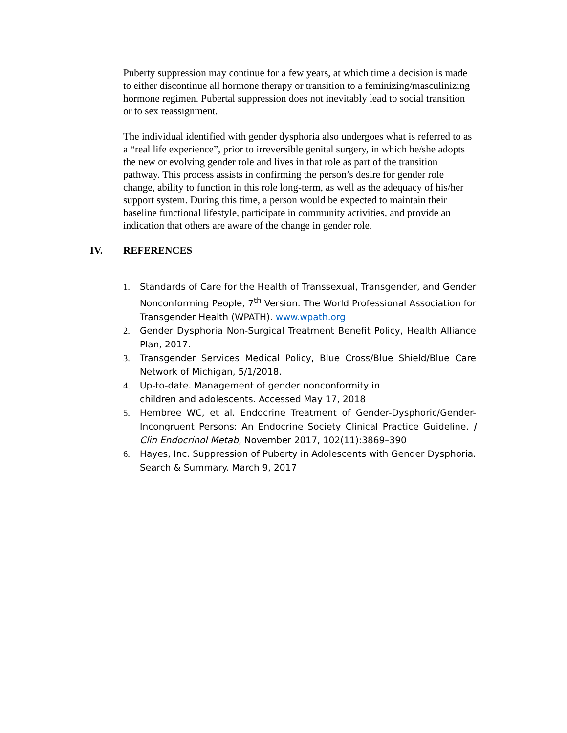Puberty suppression may continue for a few years, at which time a decision is made to either discontinue all hormone therapy or transition to a feminizing/masculinizing hormone regimen. Pubertal suppression does not inevitably lead to social transition or to sex reassignment.
The individual identified with gender dysphoria also undergoes what is referred to as a “real life experience”, prior to irreversible genital surgery, in which he/she adopts the new or evolving gender role and lives in that role as part of the transition pathway. This process assists in confirming the person’s desire for gender role change, ability to function in this role long-term, as well as the adequacy of his/her support system. During this time, a person would be expected to maintain their baseline functional lifestyle, participate in community activities, and provide an indication that others are aware of the change in gender role.
IV. REFERENCES
1. Standards of Care for the Health of Transsexual, Transgender, and Gender Nonconforming People, 7<sup>th</sup> Version. The World Professional Association for Transgender Health (WPATH). www.wpath.org
2. Gender Dysphoria Non-Surgical Treatment Benefit Policy, Health Alliance Plan, 2017.
3. Transgender Services Medical Policy, Blue Cross/Blue Shield/Blue Care Network of Michigan, 5/1/2018.
4. Up-to-date. Management of gender nonconformity in
children and adolescents. Accessed May 17, 2018
5. Hembree WC, et al. Endocrine Treatment of Gender-Dysphoric/Gender-Incongruent Persons: An Endocrine Society Clinical Practice Guideline. J Clin Endocrinol Metab, November 2017, 102(11):3869–390
6. Hayes, Inc. Suppression of Puberty in Adolescents with Gender Dysphoria. Search & Summary. March 9, 2017